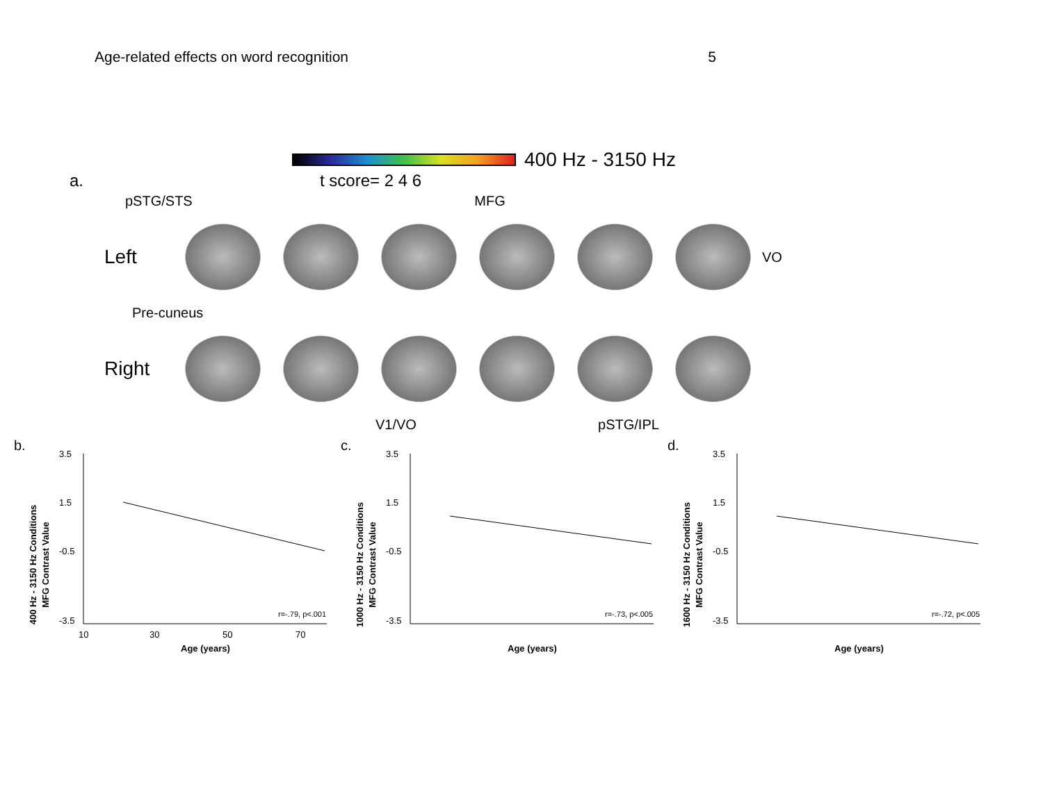Age-related effects on word recognition 5
400 Hz - 3150 Hz
a. t score= 2 4 6
pSTG/STS MFG
Left
VO
Pre-cuneus
Right
V1/VO pSTG/IPL
b.
400 Hz - 3150 Hz Conditions
MFG Contrast Value
3.5
1.5
-0.5
-3.5
10
30
50
70
r=-.79, p<.001
Age (years)
c.
1000 Hz - 3150 Hz Conditions
MFG Contrast Value
3.5
1.5
-0.5
-3.5
r=-.73, p<.005
Age (years)
d.
1600 Hz - 3150 Hz Conditions
MFG Contrast Value
3.5
1.5
-0.5
-3.5
r=-.72, p<.005
Age (years)